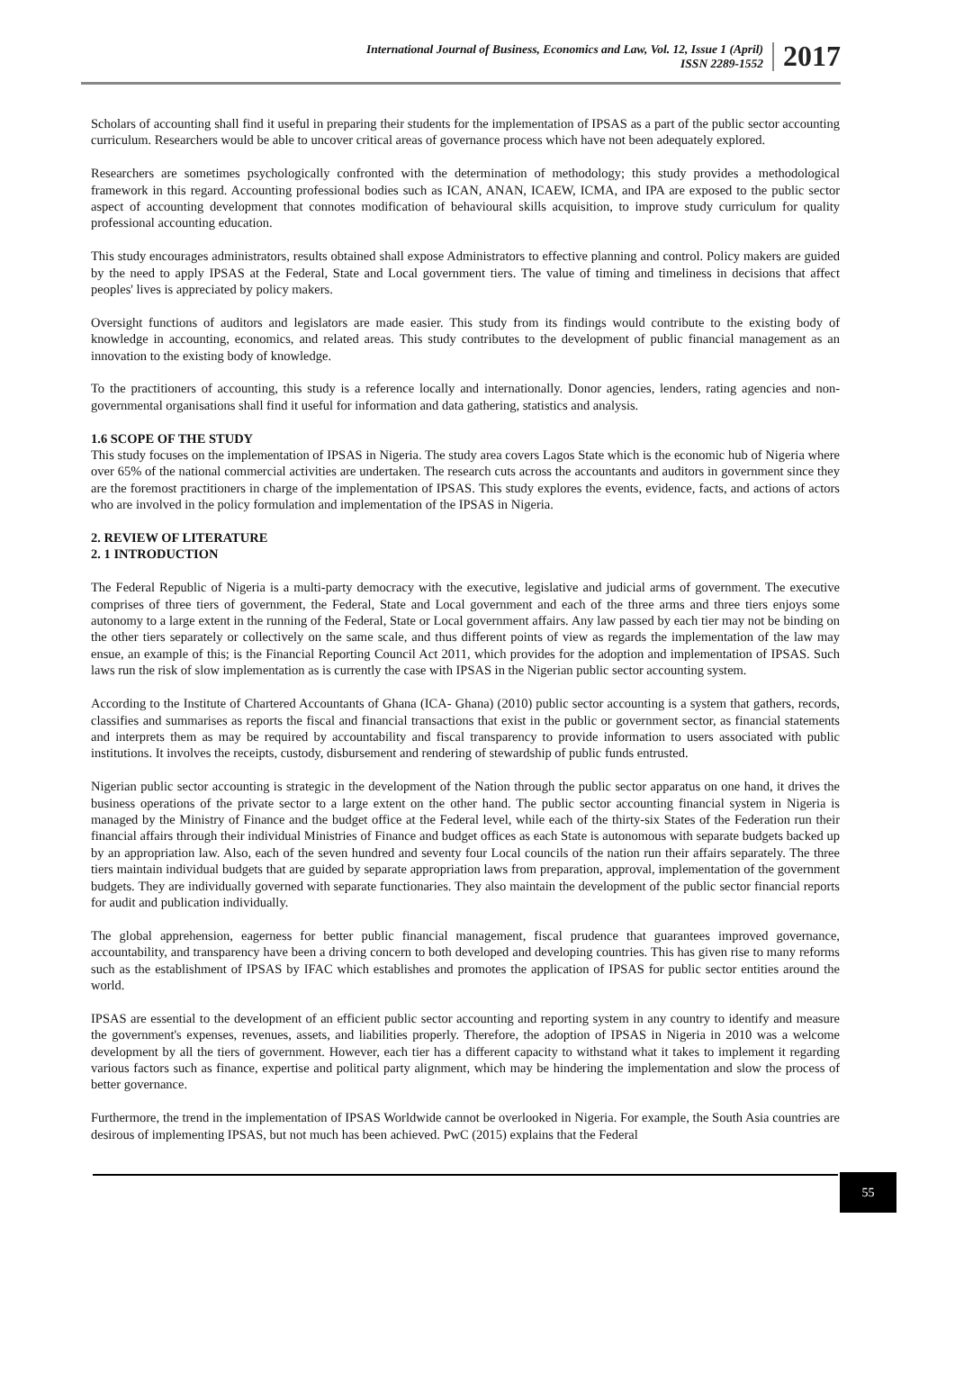International Journal of Business, Economics and Law, Vol. 12, Issue 1 (April)
ISSN 2289-1552
2017
Scholars of accounting shall find it useful in preparing their students for the implementation of IPSAS as a part of the public sector accounting curriculum. Researchers would be able to uncover critical areas of governance process which have not been adequately explored.
Researchers are sometimes psychologically confronted with the determination of methodology; this study provides a methodological framework in this regard. Accounting professional bodies such as ICAN, ANAN, ICAEW, ICMA, and IPA are exposed to the public sector aspect of accounting development that connotes modification of behavioural skills acquisition, to improve study curriculum for quality professional accounting education.
This study encourages administrators, results obtained shall expose Administrators to effective planning and control. Policy makers are guided by the need to apply IPSAS at the Federal, State and Local government tiers. The value of timing and timeliness in decisions that affect peoples' lives is appreciated by policy makers.
Oversight functions of auditors and legislators are made easier. This study from its findings would contribute to the existing body of knowledge in accounting, economics, and related areas. This study contributes to the development of public financial management as an innovation to the existing body of knowledge.
To the practitioners of accounting, this study is a reference locally and internationally. Donor agencies, lenders, rating agencies and non-governmental organisations shall find it useful for information and data gathering, statistics and analysis.
1.6 SCOPE OF THE STUDY
This study focuses on the implementation of IPSAS in Nigeria. The study area covers Lagos State which is the economic hub of Nigeria where over 65% of the national commercial activities are undertaken. The research cuts across the accountants and auditors in government since they are the foremost practitioners in charge of the implementation of IPSAS. This study explores the events, evidence, facts, and actions of actors who are involved in the policy formulation and implementation of the IPSAS in Nigeria.
2. REVIEW OF LITERATURE
2. 1 INTRODUCTION
The Federal Republic of Nigeria is a multi-party democracy with the executive, legislative and judicial arms of government. The executive comprises of three tiers of government, the Federal, State and Local government and each of the three arms and three tiers enjoys some autonomy to a large extent in the running of the Federal, State or Local government affairs. Any law passed by each tier may not be binding on the other tiers separately or collectively on the same scale, and thus different points of view as regards the implementation of the law may ensue, an example of this; is the Financial Reporting Council Act 2011, which provides for the adoption and implementation of IPSAS. Such laws run the risk of slow implementation as is currently the case with IPSAS in the Nigerian public sector accounting system.
According to the Institute of Chartered Accountants of Ghana (ICA- Ghana) (2010) public sector accounting is a system that gathers, records, classifies and summarises as reports the fiscal and financial transactions that exist in the public or government sector, as financial statements and interprets them as may be required by accountability and fiscal transparency to provide information to users associated with public institutions. It involves the receipts, custody, disbursement and rendering of stewardship of public funds entrusted.
Nigerian public sector accounting is strategic in the development of the Nation through the public sector apparatus on one hand, it drives the business operations of the private sector to a large extent on the other hand. The public sector accounting financial system in Nigeria is managed by the Ministry of Finance and the budget office at the Federal level, while each of the thirty-six States of the Federation run their financial affairs through their individual Ministries of Finance and budget offices as each State is autonomous with separate budgets backed up by an appropriation law. Also, each of the seven hundred and seventy four Local councils of the nation run their affairs separately. The three tiers maintain individual budgets that are guided by separate appropriation laws from preparation, approval, implementation of the government budgets. They are individually governed with separate functionaries. They also maintain the development of the public sector financial reports for audit and publication individually.
The global apprehension, eagerness for better public financial management, fiscal prudence that guarantees improved governance, accountability, and transparency have been a driving concern to both developed and developing countries. This has given rise to many reforms such as the establishment of IPSAS by IFAC which establishes and promotes the application of IPSAS for public sector entities around the world.
IPSAS are essential to the development of an efficient public sector accounting and reporting system in any country to identify and measure the government's expenses, revenues, assets, and liabilities properly. Therefore, the adoption of IPSAS in Nigeria in 2010 was a welcome development by all the tiers of government. However, each tier has a different capacity to withstand what it takes to implement it regarding various factors such as finance, expertise and political party alignment, which may be hindering the implementation and slow the process of better governance.
Furthermore, the trend in the implementation of IPSAS Worldwide cannot be overlooked in Nigeria. For example, the South Asia countries are desirous of implementing IPSAS, but not much has been achieved. PwC (2015) explains that the Federal
55